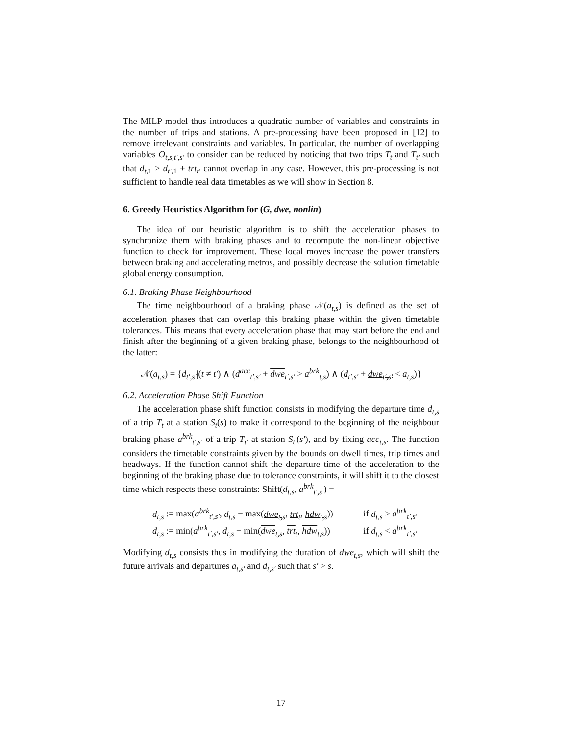The MILP model thus introduces a quadratic number of variables and constraints in the number of trips and stations. A pre-processing have been proposed in [12] to remove irrelevant constraints and variables. In particular, the number of overlapping variables O<sub>t,s,t′,s′</sub> to consider can be reduced by noticing that two trips T<sub>t</sub> and T<sub>t′</sub> such that d<sub>t,1</sub> > d<sub>t′,1</sub> + trt<sub>t′</sub> cannot overlap in any case. However, this pre-processing is not sufficient to handle real data timetables as we will show in Section 8.
6. Greedy Heuristics Algorithm for (G, dwe, nonlin)
The idea of our heuristic algorithm is to shift the acceleration phases to synchronize them with braking phases and to recompute the non-linear objective function to check for improvement. These local moves increase the power transfers between braking and accelerating metros, and possibly decrease the solution timetable global energy consumption.
6.1. Braking Phase Neighbourhood
The time neighbourhood of a braking phase 𝒩(a<sub>t,s</sub>) is defined as the set of acceleration phases that can overlap this braking phase within the given timetable tolerances. This means that every acceleration phase that may start before the end and finish after the beginning of a given braking phase, belongs to the neighbourhood of the latter:
𝒩(a<sub>t,s</sub>) = {d<sub>t′,s′</sub>|(t ≠ t′) ∧ (d<sup>acc</sup><sub>t′,s′</sub> + dwe<sub>t′,s′</sub> > a<sup>brk</sup><sub>t,s</sub>) ∧ (d<sub>t′,s′</sub> + dwe<sub>t′,s′</sub> < a<sub>t,s</sub>)}
6.2. Acceleration Phase Shift Function
The acceleration phase shift function consists in modifying the departure time d<sub>t,s</sub> of a trip T<sub>t</sub> at a station S<sub>t</sub>(s) to make it correspond to the beginning of the neighbour braking phase a<sup>brk</sup><sub>t′,s′</sub> of a trip T<sub>t′</sub> at station S<sub>t′</sub>(s′), and by fixing acc<sub>t,s</sub>. The function considers the timetable constraints given by the bounds on dwell times, trip times and headways. If the function cannot shift the departure time of the acceleration to the beginning of the braking phase due to tolerance constraints, it will shift it to the closest time which respects these constraints: Shift(d<sub>t,s</sub>, a<sup>brk</sup><sub>t′,s′</sub>) =
d<sub>t,s</sub> := max(a<sup>brk</sup><sub>t′,s′</sub>, d<sub>t,s</sub> − max(dwe<sub>t,s</sub>, trt<sub>t</sub>, hdw<sub>t,s</sub>)) if d<sub>t,s</sub> > a<sup>brk</sup><sub>t′,s′</sub>
d<sub>t,s</sub> := min(a<sup>brk</sup><sub>t′,s′</sub>, d<sub>t,s</sub> − min(dwe<sub>t,s</sub>, trt<sub>t</sub>, hdw<sub>t,s</sub>)) if d<sub>t,s</sub> < a<sup>brk</sup><sub>t′,s′</sub>
Modifying d<sub>t,s</sub> consists thus in modifying the duration of dwe<sub>t,s</sub>, which will shift the future arrivals and departures a<sub>t,s′</sub> and d<sub>t,s′</sub> such that s′ > s.
17